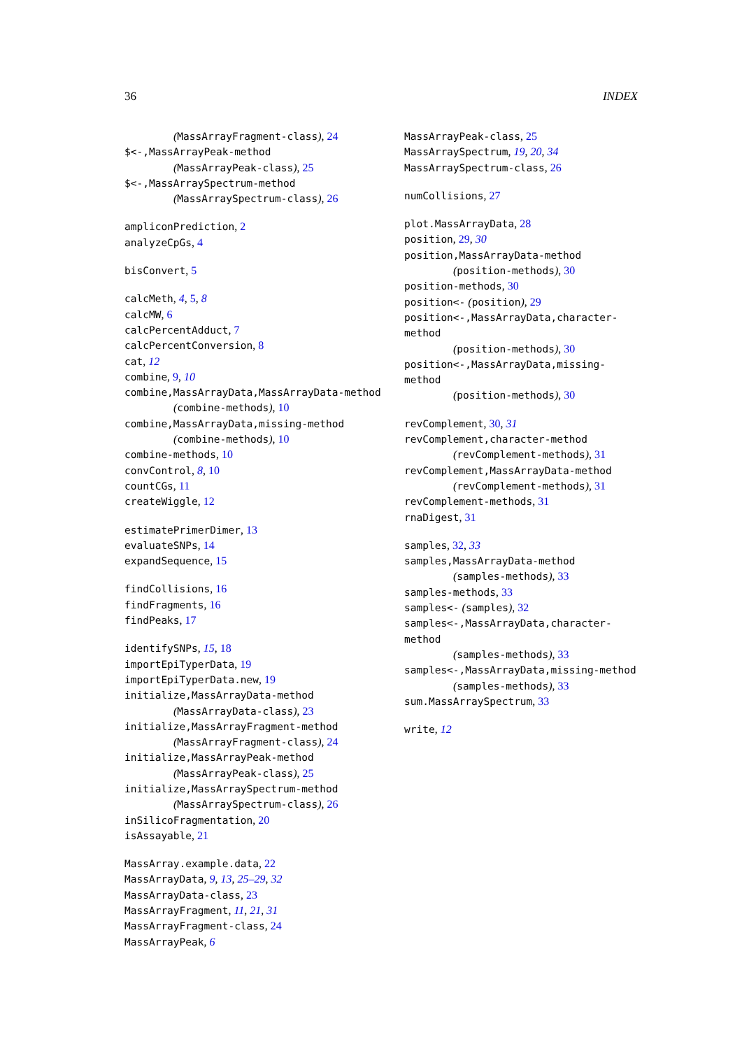36 INDEX
(MassArrayFragment-class), 24
$<-,MassArrayPeak-method
(MassArrayPeak-class), 25
$<-,MassArraySpectrum-method
(MassArraySpectrum-class), 26
ampliconPrediction, 2
analyzeCpGs, 4
bisConvert, 5
calcMeth, 4, 5, 8
calcMW, 6
calcPercentAdduct, 7
calcPercentConversion, 8
cat, 12
combine, 9, 10
combine,MassArrayData,MassArrayData-method
(combine-methods), 10
combine,MassArrayData,missing-method
(combine-methods), 10
combine-methods, 10
convControl, 8, 10
countCGs, 11
createWiggle, 12
estimatePrimerDimer, 13
evaluateSNPs, 14
expandSequence, 15
findCollisions, 16
findFragments, 16
findPeaks, 17
identifySNPs, 15, 18
importEpiTyperData, 19
importEpiTyperData.new, 19
initialize,MassArrayData-method
(MassArrayData-class), 23
initialize,MassArrayFragment-method
(MassArrayFragment-class), 24
initialize,MassArrayPeak-method
(MassArrayPeak-class), 25
initialize,MassArraySpectrum-method
(MassArraySpectrum-class), 26
inSilicoFragmentation, 20
isAssayable, 21
MassArray.example.data, 22
MassArrayData, 9, 13, 25–29, 32
MassArrayData-class, 23
MassArrayFragment, 11, 21, 31
MassArrayFragment-class, 24
MassArrayPeak, 6
MassArrayPeak-class, 25
MassArraySpectrum, 19, 20, 34
MassArraySpectrum-class, 26
numCollisions, 27
plot.MassArrayData, 28
position, 29, 30
position,MassArrayData-method
(position-methods), 30
position-methods, 30
position<- (position), 29
position<-,MassArrayData,character-method
(position-methods), 30
position<-,MassArrayData,missing-method
(position-methods), 30
revComplement, 30, 31
revComplement,character-method
(revComplement-methods), 31
revComplement,MassArrayData-method
(revComplement-methods), 31
revComplement-methods, 31
rnaDigest, 31
samples, 32, 33
samples,MassArrayData-method
(samples-methods), 33
samples-methods, 33
samples<- (samples), 32
samples<-,MassArrayData,character-method
(samples-methods), 33
samples<-,MassArrayData,missing-method
(samples-methods), 33
sum.MassArraySpectrum, 33
write, 12